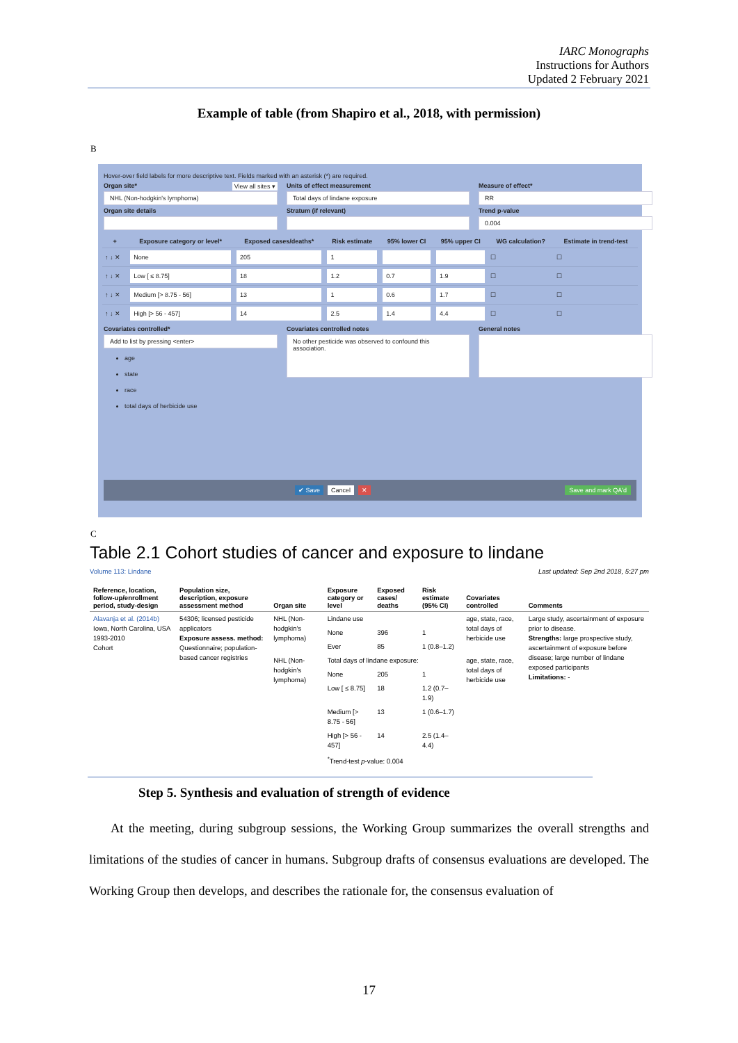IARC Monographs
Instructions for Authors
Updated 2 February 2021
Example of table (from Shapiro et al., 2018, with permission)
B
Hover-over field labels for more descriptive text. Fields marked with an asterisk (*) are required.
Organ site* View all sites ▾
NHL (Non-hodgkin's lymphoma)
Organ site details
Units of effect measurement
Total days of lindane exposure
Stratum (if relevant)
Measure of effect*
RR
Trend p-value
0.004
| + | Exposure category or level* | Exposed cases/deaths* | Risk estimate | 95% lower CI | 95% upper CI | WG calculation? | Estimate in trend-test |
| --- | --- | --- | --- | --- | --- | --- | --- |
| ↑ ↓ ✕ | None | 205 | 1 | | | ☐ | ☐ |
| ↑ ↓ ✕ | Low [ ≤ 8.75] | 18 | 1.2 | 0.7 | 1.9 | ☐ | ☐ |
| ↑ ↓ ✕ | Medium [> 8.75 - 56] | 13 | 1 | 0.6 | 1.7 | ☐ | ☐ |
| ↑ ↓ ✕ | High [> 56 - 457] | 14 | 2.5 | 1.4 | 4.4 | ☐ | ☐ |
Covariates controlled*
Add to list by pressing <enter>
age
state
race
total days of herbicide use
Covariates controlled notes
No other pesticide was observed to confound this association.
General notes
✔ Save Cancel ✕ Save and mark QA'd
C
Table 2.1 Cohort studies of cancer and exposure to lindane
Volume 113: Lindane
Last updated: Sep 2nd 2018, 5:27 pm
| Reference, location, follow-up/enrollment period, study-design | Population size, description, exposure assessment method | Organ site | Exposure category or level | Exposed cases/ deaths | Risk estimate (95% CI) | Covariates controlled | Comments |
| --- | --- | --- | --- | --- | --- | --- | --- |
| Alavanja et al. (2014b) Iowa, North Carolina, USA 1993-2010 Cohort | 54306; licensed pesticide applicators Exposure assess. method: Questionnaire; population-based cancer registries | NHL (Non-hodgkin's lymphoma) | Lindane use | | | age, state, race, total days of herbicide use | Large study, ascertainment of exposure prior to disease. Strengths: large prospective study, ascertainment of exposure before disease; large number of lindane exposed participants Limitations: - |
| | | | None | 396 | 1 | | |
| | | | Ever | 85 | 1 (0.8–1.2) | | |
| | | NHL (Non-hodgkin's lymphoma) | Total days of lindane exposure: | | | age, state, race, total days of herbicide use | |
| | | | None | 205 | 1 | | |
| | | | Low [ ≤ 8.75] | 18 | 1.2 (0.7–1.9) | | |
| | | | Medium [> 8.75 - 56] | 13 | 1 (0.6–1.7) | | |
| | | | High [> 56 - 457] | 14 | 2.5 (1.4–4.4) | | |
| | | | <sup>*</sup> Trend-test p -value: 0.004 | | | | |
Step 5. Synthesis and evaluation of strength of evidence
At the meeting, during subgroup sessions, the Working Group summarizes the overall strengths and limitations of the studies of cancer in humans. Subgroup drafts of consensus evaluations are developed. The Working Group then develops, and describes the rationale for, the consensus evaluation of
17